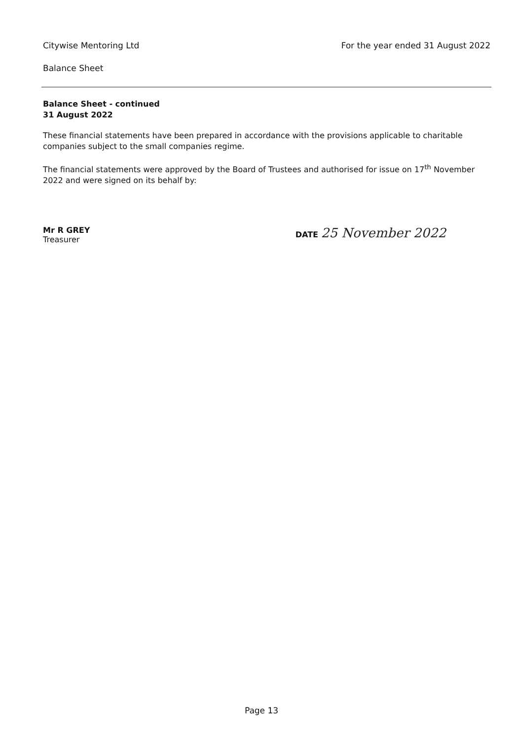Citywise Mentoring Ltd For the year ended 31 August 2022
Balance Sheet
Balance Sheet - continued
31 August 2022
These financial statements have been prepared in accordance with the provisions applicable to charitable companies subject to the small companies regime.
The financial statements were approved by the Board of Trustees and authorised for issue on 17<sup>th</sup> November 2022 and were signed on its behalf by:
Mr R GREY
Treasurer
DATE 25 November 2022
Page 13